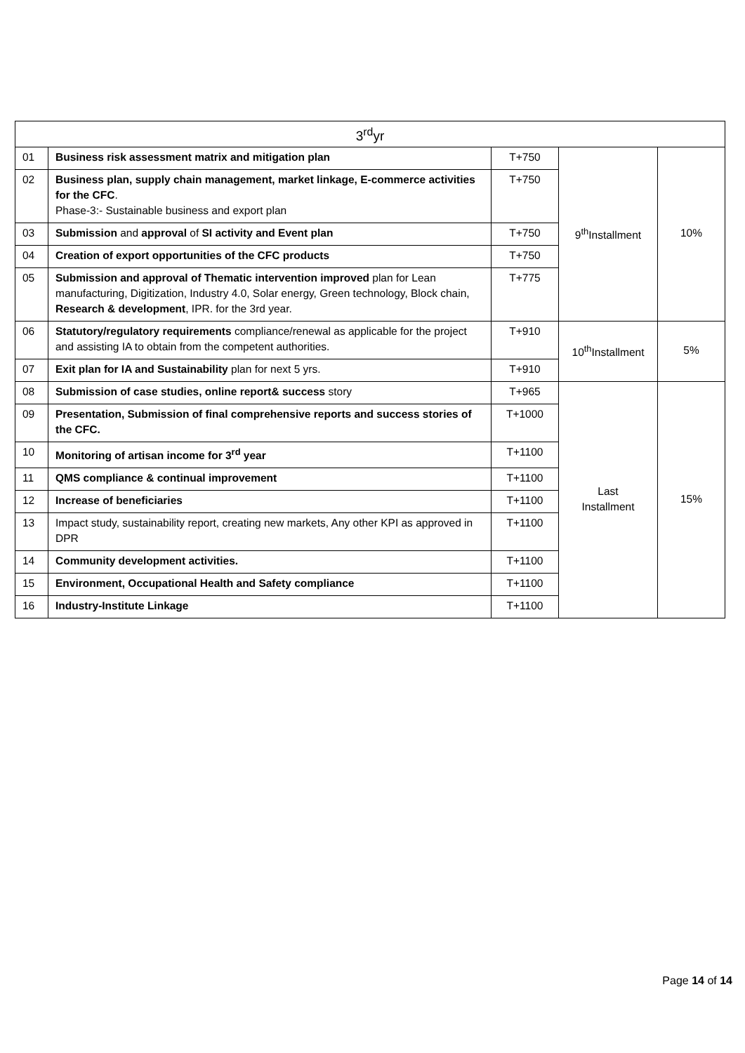| 3<sup>rd</sup>yr | | | | |
| --- | --- | --- | --- | --- |
| 01 | Business risk assessment matrix and mitigation plan | T+750 | 9<sup>th</sup>Installment | 10% |
| 02 | Business plan, supply chain management, market linkage, E-commerce activities for the CFC . Phase-3:- Sustainable business and export plan | T+750 | | |
| 03 | Submission and approval of SI activity and Event plan | T+750 | | |
| 04 | Creation of export opportunities of the CFC products | T+750 | | |
| 05 | Submission and approval of Thematic intervention improved plan for Lean manufacturing, Digitization, Industry 4.0, Solar energy, Green technology, Block chain, Research & development , IPR. for the 3rd year. | T+775 | | |
| 06 | Statutory/regulatory requirements compliance/renewal as applicable for the project and assisting IA to obtain from the competent authorities. | T+910 | 10<sup>th</sup>Installment | 5% |
| 07 | Exit plan for IA and Sustainability plan for next 5 yrs. | T+910 | | |
| 08 | Submission of case studies, online report& success story | T+965 | Last Installment | 15% |
| 09 | Presentation, Submission of final comprehensive reports and success stories of the CFC. | T+1000 | | |
| 10 | Monitoring of artisan income for 3<sup>rd</sup> year | T+1100 | | |
| 11 | QMS compliance & continual improvement | T+1100 | | |
| 12 | Increase of beneficiaries | T+1100 | | |
| 13 | Impact study, sustainability report, creating new markets, Any other KPI as approved in DPR | T+1100 | | |
| 14 | Community development activities. | T+1100 | | |
| 15 | Environment, Occupational Health and Safety compliance | T+1100 | | |
| 16 | Industry-Institute Linkage | T+1100 | | |
Page 14 of 14